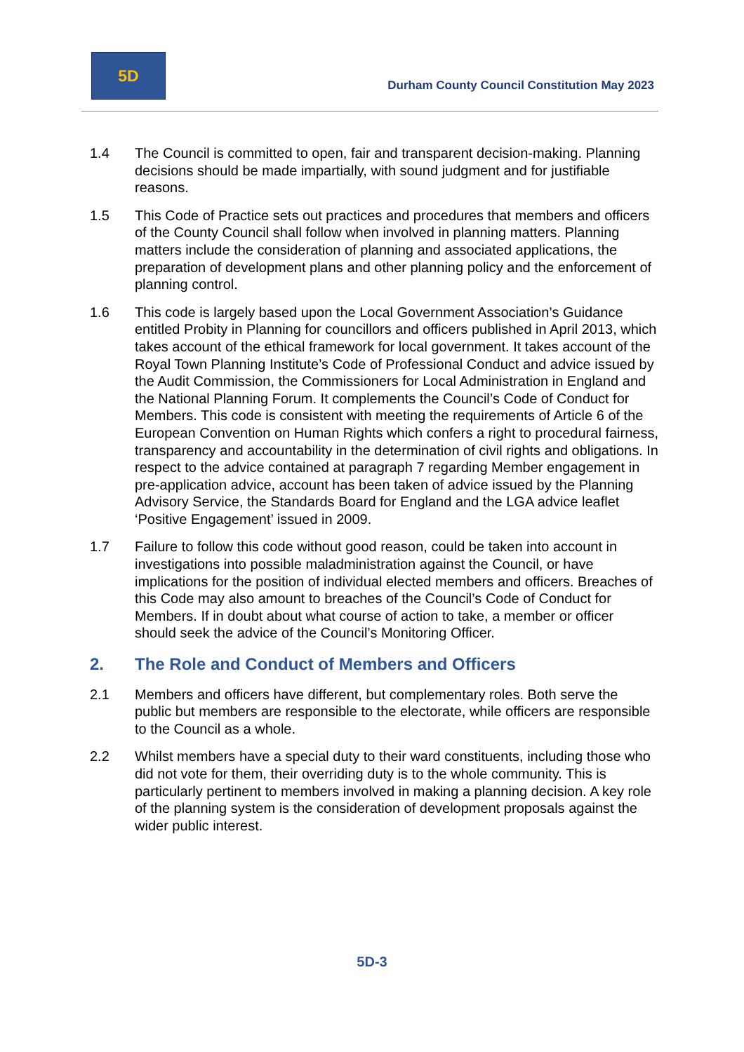5D
Durham County Council Constitution May 2023
1.4 The Council is committed to open, fair and transparent decision-making. Planning decisions should be made impartially, with sound judgment and for justifiable reasons.
1.5 This Code of Practice sets out practices and procedures that members and officers of the County Council shall follow when involved in planning matters. Planning matters include the consideration of planning and associated applications, the preparation of development plans and other planning policy and the enforcement of planning control.
1.6 This code is largely based upon the Local Government Association’s Guidance entitled Probity in Planning for councillors and officers published in April 2013, which takes account of the ethical framework for local government. It takes account of the Royal Town Planning Institute’s Code of Professional Conduct and advice issued by the Audit Commission, the Commissioners for Local Administration in England and the National Planning Forum. It complements the Council’s Code of Conduct for Members. This code is consistent with meeting the requirements of Article 6 of the European Convention on Human Rights which confers a right to procedural fairness, transparency and accountability in the determination of civil rights and obligations. In respect to the advice contained at paragraph 7 regarding Member engagement in pre-application advice, account has been taken of advice issued by the Planning Advisory Service, the Standards Board for England and the LGA advice leaflet ‘Positive Engagement’ issued in 2009.
1.7 Failure to follow this code without good reason, could be taken into account in investigations into possible maladministration against the Council, or have implications for the position of individual elected members and officers. Breaches of this Code may also amount to breaches of the Council’s Code of Conduct for Members. If in doubt about what course of action to take, a member or officer should seek the advice of the Council’s Monitoring Officer.
2. The Role and Conduct of Members and Officers
2.1 Members and officers have different, but complementary roles. Both serve the public but members are responsible to the electorate, while officers are responsible to the Council as a whole.
2.2 Whilst members have a special duty to their ward constituents, including those who did not vote for them, their overriding duty is to the whole community. This is particularly pertinent to members involved in making a planning decision. A key role of the planning system is the consideration of development proposals against the wider public interest.
5D-3